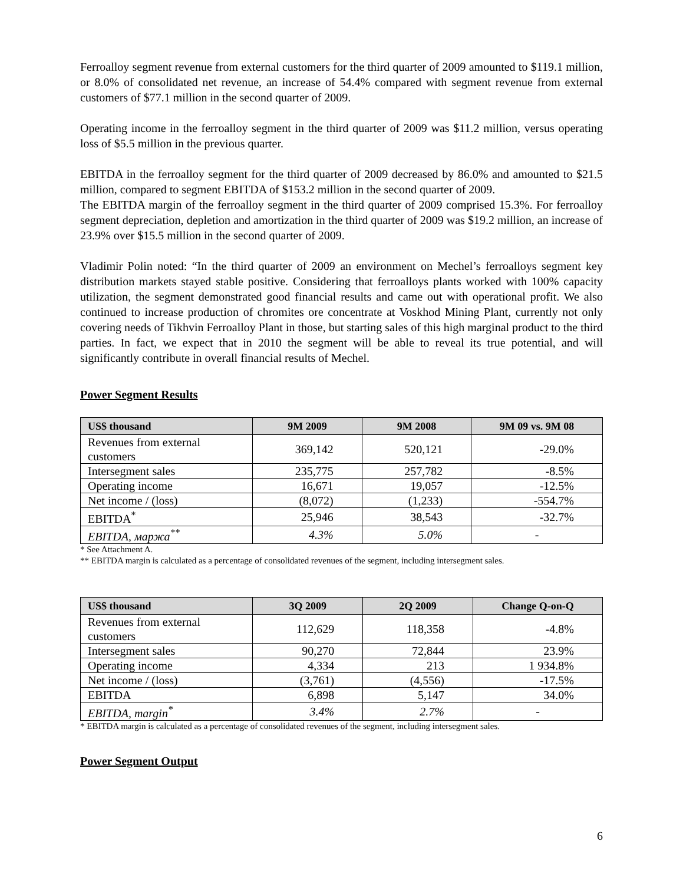Ferroalloy segment revenue from external customers for the third quarter of 2009 amounted to $119.1 million, or 8.0% of consolidated net revenue, an increase of 54.4% compared with segment revenue from external customers of $77.1 million in the second quarter of 2009.
Operating income in the ferroalloy segment in the third quarter of 2009 was $11.2 million, versus operating loss of $5.5 million in the previous quarter.
EBITDA in the ferroalloy segment for the third quarter of 2009 decreased by 86.0% and amounted to $21.5 million, compared to segment EBITDA of $153.2 million in the second quarter of 2009.
The EBITDA margin of the ferroalloy segment in the third quarter of 2009 comprised 15.3%. For ferroalloy segment depreciation, depletion and amortization in the third quarter of 2009 was $19.2 million, an increase of 23.9% over $15.5 million in the second quarter of 2009.
Vladimir Polin noted: “In the third quarter of 2009 an environment on Mechel’s ferroalloys segment key distribution markets stayed stable positive. Considering that ferroalloys plants worked with 100% capacity utilization, the segment demonstrated good financial results and came out with operational profit. We also continued to increase production of chromites ore concentrate at Voskhod Mining Plant, currently not only covering needs of Tikhvin Ferroalloy Plant in those, but starting sales of this high marginal product to the third parties. In fact, we expect that in 2010 the segment will be able to reveal its true potential, and will significantly contribute in overall financial results of Mechel.
Power Segment Results
| US$ thousand | 9M 2009 | 9M 2008 | 9M 09 vs. 9M 08 |
| --- | --- | --- | --- |
| Revenues from external customers | 369,142 | 520,121 | -29.0% |
| Intersegment sales | 235,775 | 257,782 | -8.5% |
| Operating income | 16,671 | 19,057 | -12.5% |
| Net income / (loss) | (8,072) | (1,233) | -554.7% |
| EBITDA<sup>*</sup> | 25,946 | 38,543 | -32.7% |
| EBITDA, маржа<sup>**</sup> | 4.3% | 5.0% | - |
* See Attachment A.
** EBITDA margin is calculated as a percentage of consolidated revenues of the segment, including intersegment sales.
| US$ thousand | 3Q 2009 | 2Q 2009 | Change Q-on-Q |
| --- | --- | --- | --- |
| Revenues from external customers | 112,629 | 118,358 | -4.8% |
| Intersegment sales | 90,270 | 72,844 | 23.9% |
| Operating income | 4,334 | 213 | 1 934.8% |
| Net income / (loss) | (3,761) | (4,556) | -17.5% |
| EBITDA | 6,898 | 5,147 | 34.0% |
| EBITDA, margin<sup>*</sup> | 3.4% | 2.7% | - |
* EBITDA margin is calculated as a percentage of consolidated revenues of the segment, including intersegment sales.
Power Segment Output
6